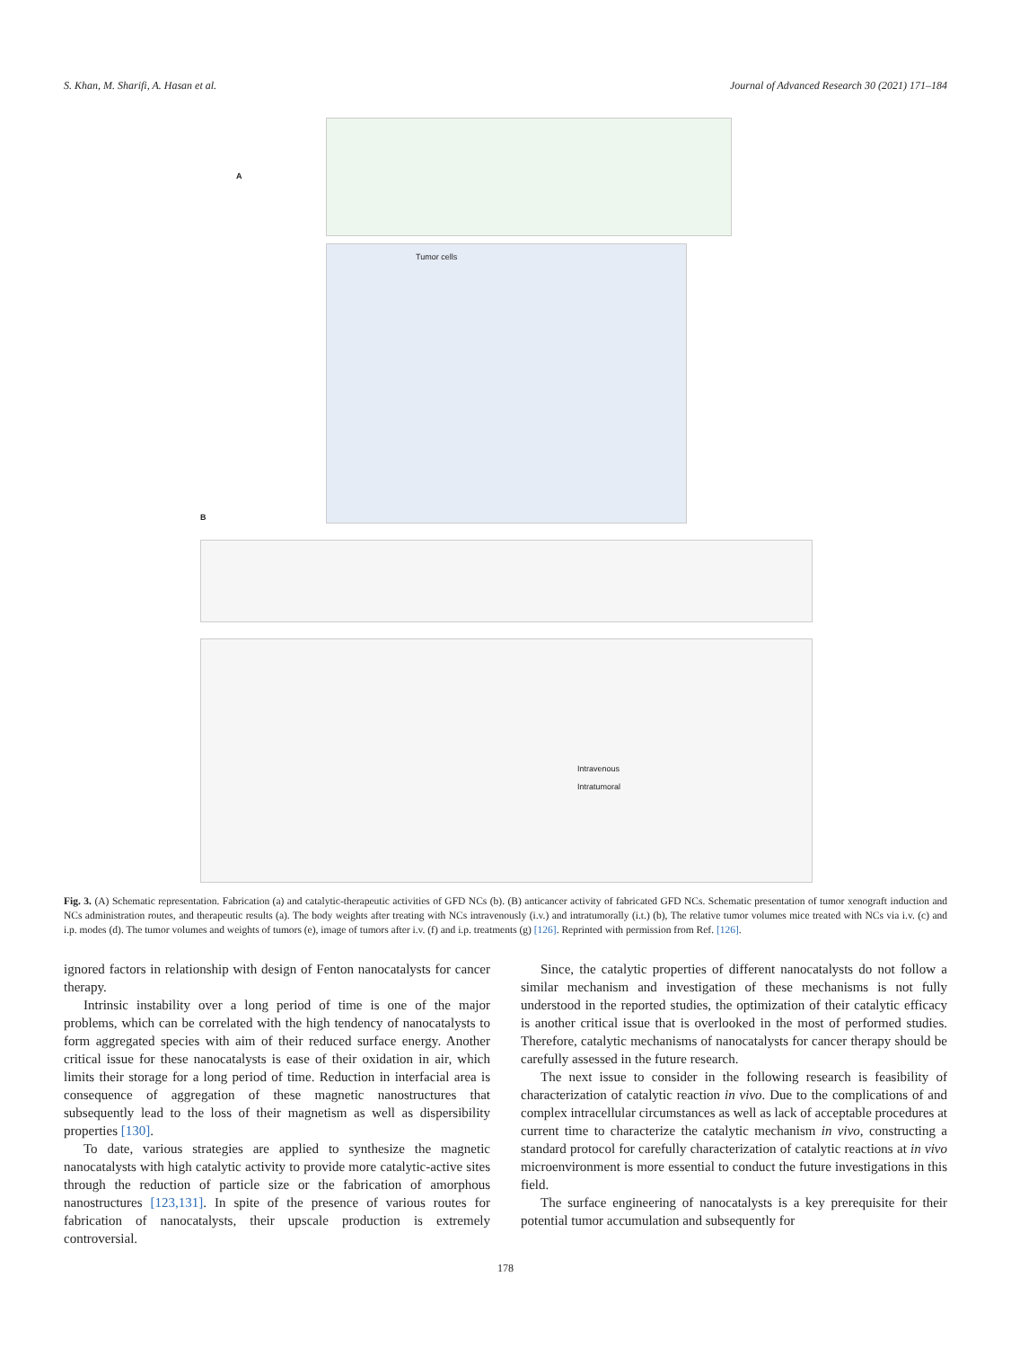S. Khan, M. Sharifi, A. Hasan et al. Journal of Advanced Research 30 (2021) 171–184
A
B
Tumor cells
Intravenous
Intratumoral
Fig. 3. (A) Schematic representation. Fabrication (a) and catalytic-therapeutic activities of GFD NCs (b). (B) anticancer activity of fabricated GFD NCs. Schematic presentation of tumor xenograft induction and NCs administration routes, and therapeutic results (a). The body weights after treating with NCs intravenously (i.v.) and intratumorally (i.t.) (b), The relative tumor volumes mice treated with NCs via i.v. (c) and i.p. modes (d). The tumor volumes and weights of tumors (e), image of tumors after i.v. (f) and i.p. treatments (g) [126]. Reprinted with permission from Ref. [126].
ignored factors in relationship with design of Fenton nanocatalysts for cancer therapy.
Intrinsic instability over a long period of time is one of the major problems, which can be correlated with the high tendency of nanocatalysts to form aggregated species with aim of their reduced surface energy. Another critical issue for these nanocatalysts is ease of their oxidation in air, which limits their storage for a long period of time. Reduction in interfacial area is consequence of aggregation of these magnetic nanostructures that subsequently lead to the loss of their magnetism as well as dispersibility properties [130].
To date, various strategies are applied to synthesize the magnetic nanocatalysts with high catalytic activity to provide more catalytic-active sites through the reduction of particle size or the fabrication of amorphous nanostructures [123,131]. In spite of the presence of various routes for fabrication of nanocatalysts, their upscale production is extremely controversial.
Since, the catalytic properties of different nanocatalysts do not follow a similar mechanism and investigation of these mechanisms is not fully understood in the reported studies, the optimization of their catalytic efficacy is another critical issue that is overlooked in the most of performed studies. Therefore, catalytic mechanisms of nanocatalysts for cancer therapy should be carefully assessed in the future research.
The next issue to consider in the following research is feasibility of characterization of catalytic reaction in vivo. Due to the complications of and complex intracellular circumstances as well as lack of acceptable procedures at current time to characterize the catalytic mechanism in vivo, constructing a standard protocol for carefully characterization of catalytic reactions at in vivo microenvironment is more essential to conduct the future investigations in this field.
The surface engineering of nanocatalysts is a key prerequisite for their potential tumor accumulation and subsequently for
178